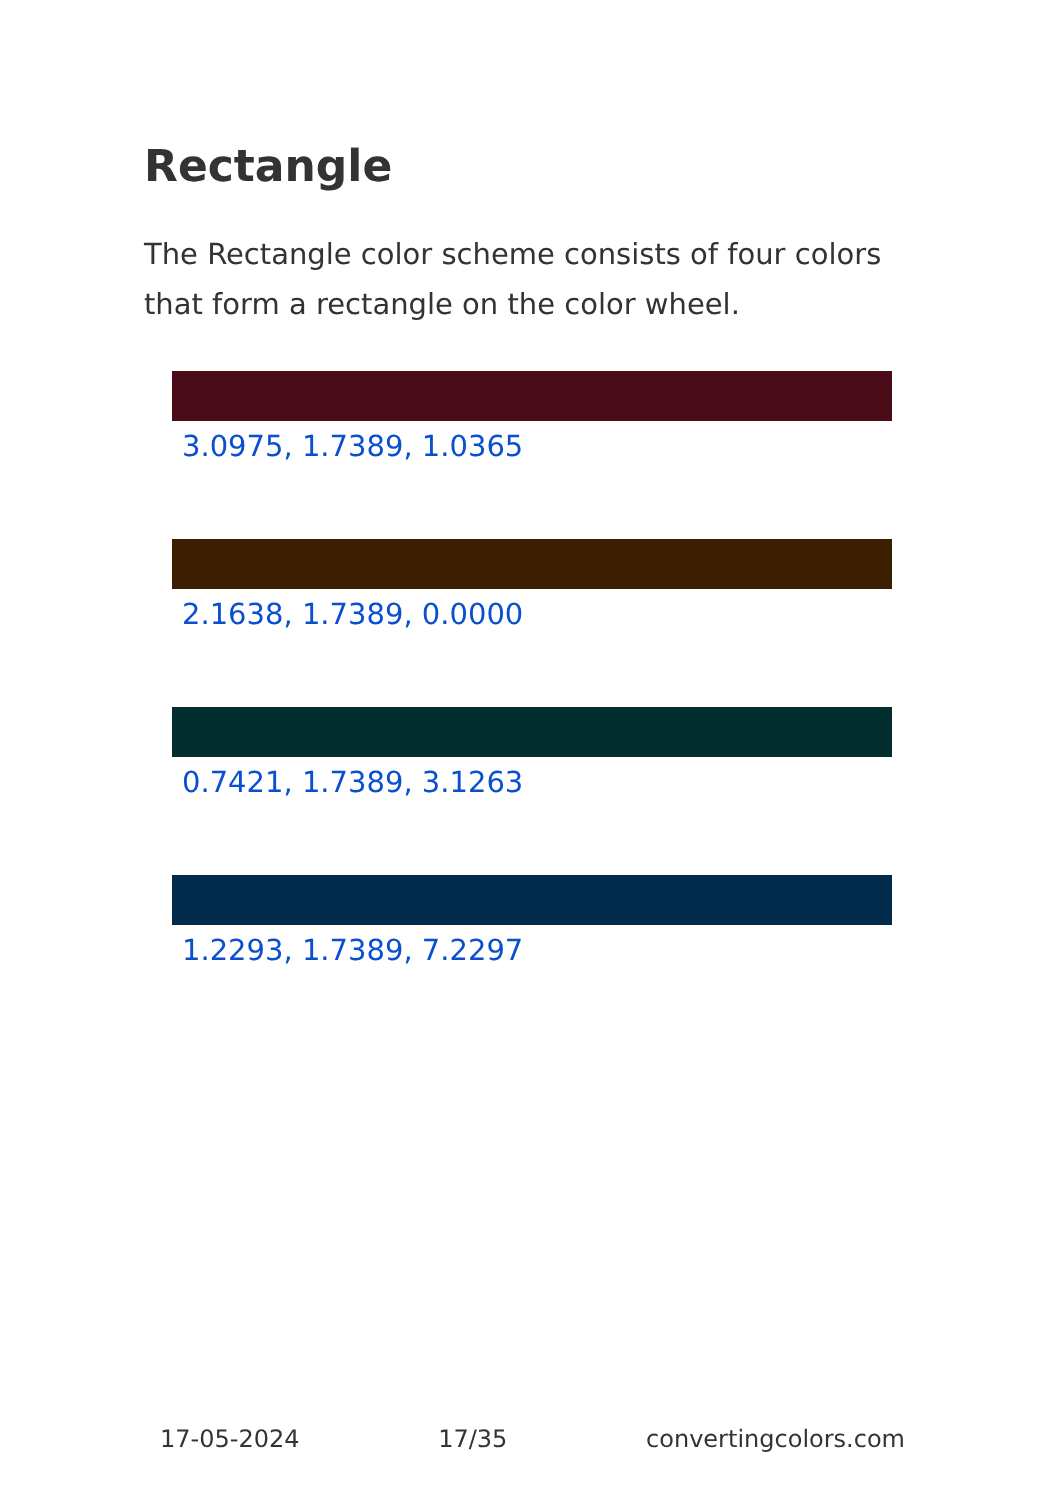Rectangle
The Rectangle color scheme consists of four colors that form a rectangle on the color wheel.
3.0975, 1.7389, 1.0365
2.1638, 1.7389, 0.0000
0.7421, 1.7389, 3.1263
1.2293, 1.7389, 7.2297
17-05-2024 17/35 convertingcolors.com